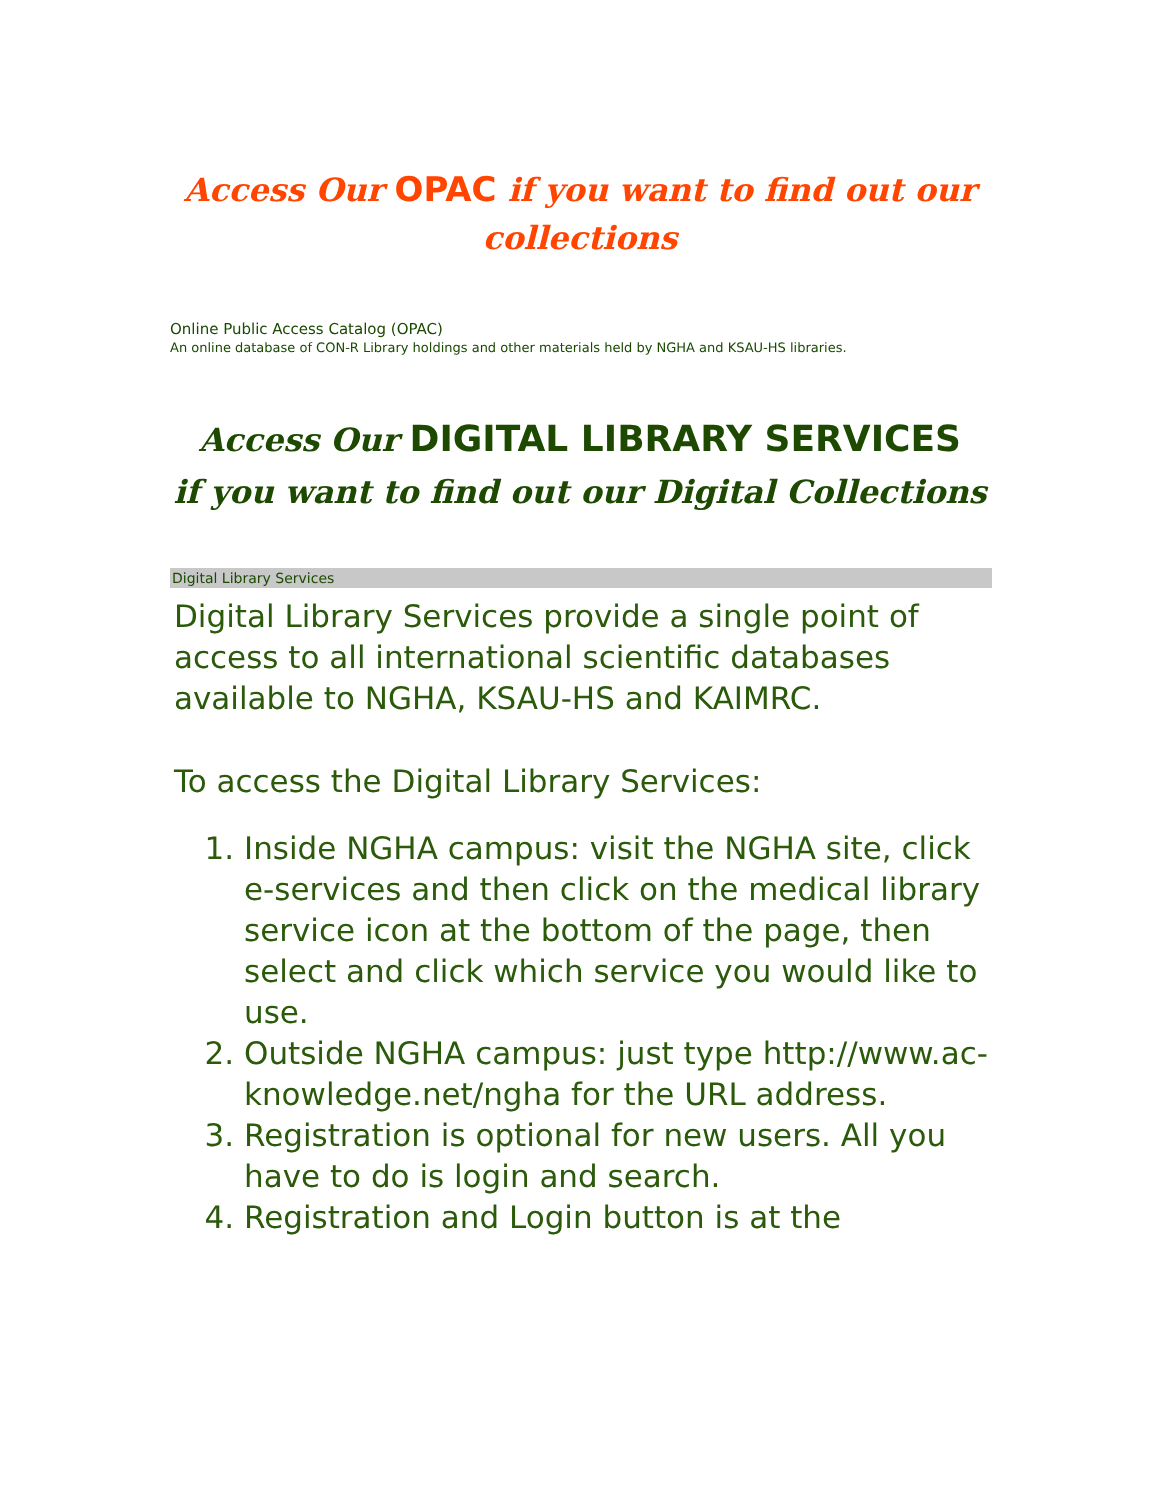Access Our OPAC if you want to find out our collections
Online Public Access Catalog (OPAC)
An online database of CON-R Library holdings and other materials held by NGHA and KSAU-HS libraries.
Access Our DIGITAL LIBRARY SERVICES
if you want to find out our Digital Collections
Digital Library Services
Digital Library Services provide a single point of access to all international scientific databases available to NGHA, KSAU-HS and KAIMRC.
To access the Digital Library Services:
1. Inside NGHA campus: visit the NGHA site, click e-services and then click on the medical library service icon at the bottom of the page, then select and click which service you would like to use.
2. Outside NGHA campus: just type http://www.ac-knowledge.net/ngha for the URL address.
3. Registration is optional for new users. All you have to do is login and search.
4. Registration and Login button is at the